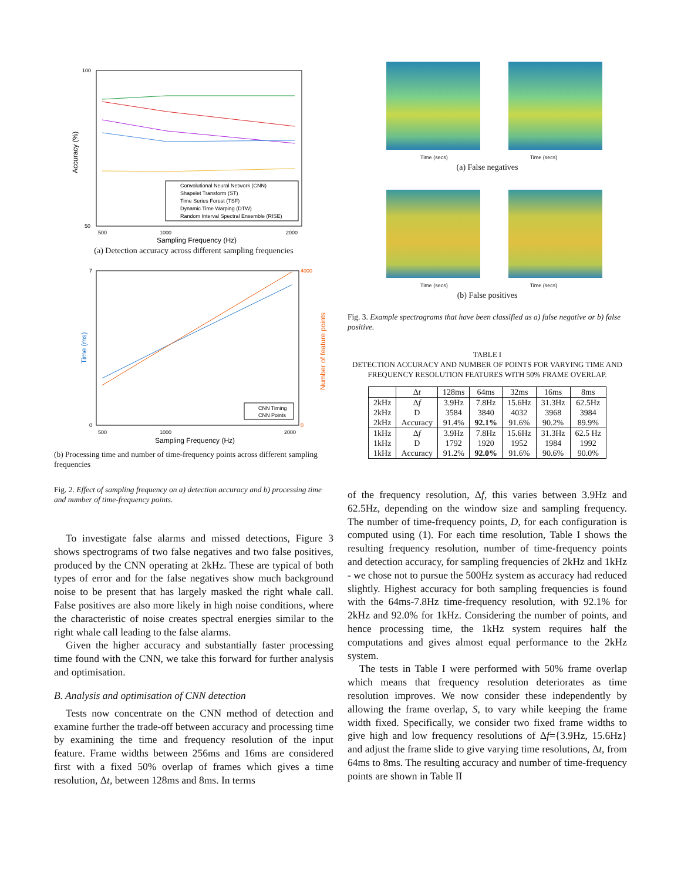100
50
500
1000
2000
Sampling Frequency (Hz)
Accuracy (%)
Convolutional Neural Network (CNN)
Shapelet Transform (ST)
Time Series Forest (TSF)
Dynamic Time Warping (DTW)
Random Interval Spectral Ensemble (RISE)
(a) Detection accuracy across different sampling frequencies
7
0
4000
0
500
1000
2000
Sampling Frequency (Hz)
Time (ms)
Number of feature points
CNN Timing
CNN Points
(b) Processing time and number of time-frequency points across different sampling frequencies
Fig. 2. Effect of sampling frequency on a) detection accuracy and b) processing time and number of time-frequency points.
To investigate false alarms and missed detections, Figure 3 shows spectrograms of two false negatives and two false positives, produced by the CNN operating at 2kHz. These are typical of both types of error and for the false negatives show much background noise to be present that has largely masked the right whale call. False positives are also more likely in high noise conditions, where the characteristic of noise creates spectral energies similar to the right whale call leading to the false alarms.
Given the higher accuracy and substantially faster processing time found with the CNN, we take this forward for further analysis and optimisation.
B. Analysis and optimisation of CNN detection
Tests now concentrate on the CNN method of detection and examine further the trade-off between accuracy and processing time by examining the time and frequency resolution of the input feature. Frame widths between 256ms and 16ms are considered first with a fixed 50% overlap of frames which gives a time resolution, Δt, between 128ms and 8ms. In terms
Time (secs) Time (secs)
(a) False negatives
Time (secs) Time (secs)
(b) False positives
Fig. 3. Example spectrograms that have been classified as a) false negative or b) false positive.
TABLE I
DETECTION ACCURACY AND NUMBER OF POINTS FOR VARYING TIME AND FREQUENCY RESOLUTION FEATURES WITH 50% FRAME OVERLAP.
| | Δ t | 128ms | 64ms | 32ms | 16ms | 8ms |
| 2kHz | Δ f | 3.9Hz | 7.8Hz | 15.6Hz | 31.3Hz | 62.5Hz |
| 2kHz | D | 3584 | 3840 | 4032 | 3968 | 3984 |
| 2kHz | Accuracy | 91.4% | 92.1% | 91.6% | 90.2% | 89.9% |
| 1kHz | Δ f | 3.9Hz | 7.8Hz | 15.6Hz | 31.3Hz | 62.5 Hz |
| 1kHz | D | 1792 | 1920 | 1952 | 1984 | 1992 |
| 1kHz | Accuracy | 91.2% | 92.0% | 91.6% | 90.6% | 90.0% |
of the frequency resolution, Δf, this varies between 3.9Hz and 62.5Hz, depending on the window size and sampling frequency. The number of time-frequency points, D, for each configuration is computed using (1). For each time resolution, Table I shows the resulting frequency resolution, number of time-frequency points and detection accuracy, for sampling frequencies of 2kHz and 1kHz - we chose not to pursue the 500Hz system as accuracy had reduced slightly. Highest accuracy for both sampling frequencies is found with the 64ms-7.8Hz time-frequency resolution, with 92.1% for 2kHz and 92.0% for 1kHz. Considering the number of points, and hence processing time, the 1kHz system requires half the computations and gives almost equal performance to the 2kHz system.
The tests in Table I were performed with 50% frame overlap which means that frequency resolution deteriorates as time resolution improves. We now consider these independently by allowing the frame overlap, S, to vary while keeping the frame width fixed. Specifically, we consider two fixed frame widths to give high and low frequency resolutions of Δf={3.9Hz, 15.6Hz} and adjust the frame slide to give varying time resolutions, Δt, from 64ms to 8ms. The resulting accuracy and number of time-frequency points are shown in Table II